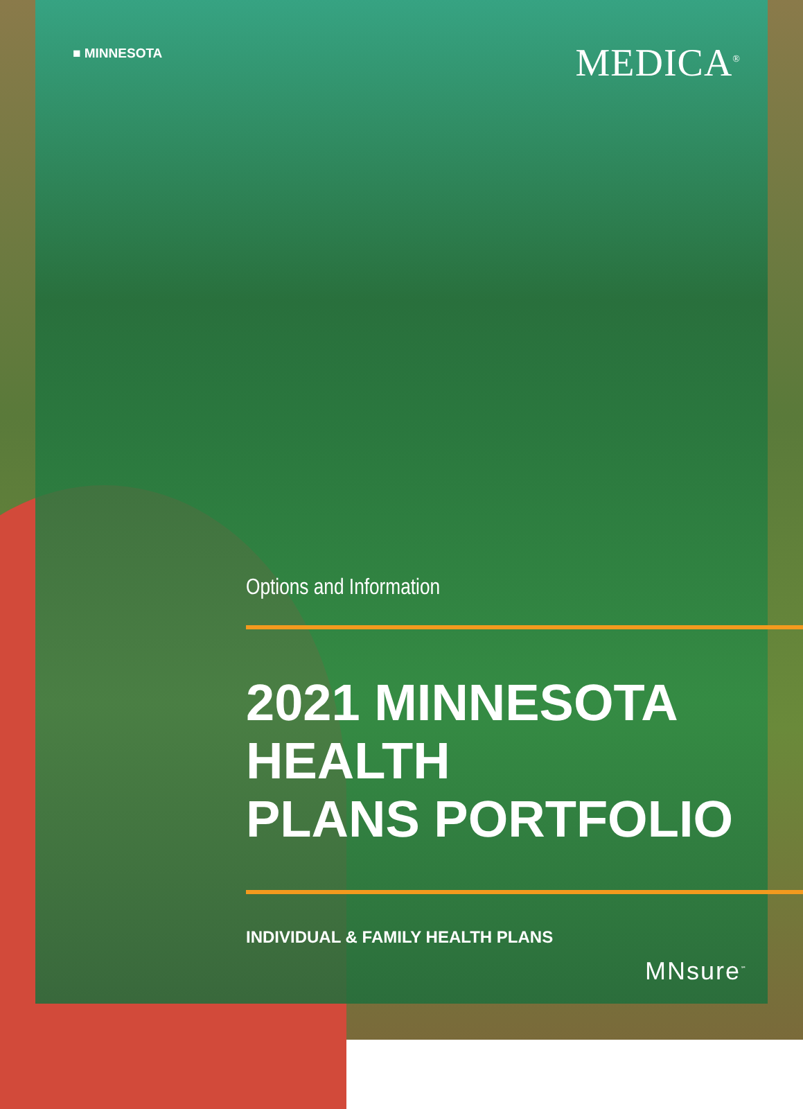■ MINNESOTA
MEDICA<sup>®</sup>
Options and Information
2021 MINNESOTA HEALTH
PLANS PORTFOLIO
INDIVIDUAL & FAMILY HEALTH PLANS
MNsure<sup>℠</sup>